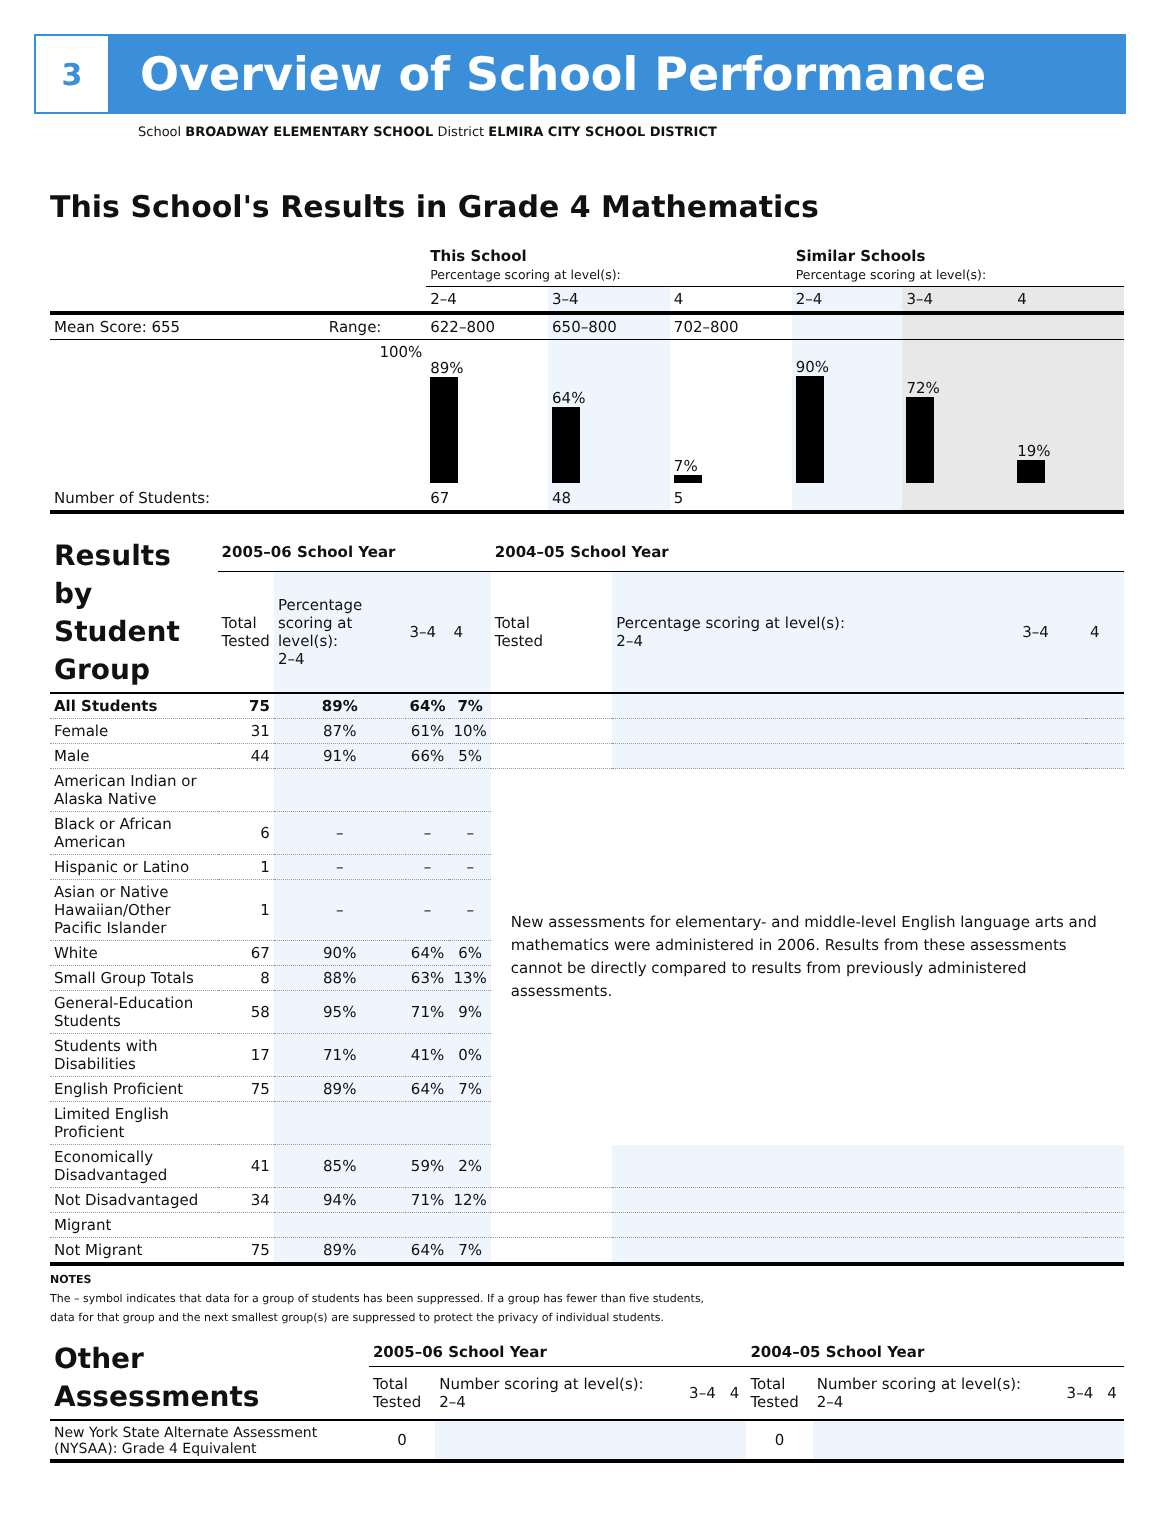3
Overview of School Performance
School BROADWAY ELEMENTARY SCHOOL District ELMIRA CITY SCHOOL DISTRICT
This School's Results in Grade 4 Mathematics
| | | This School Percentage scoring at level(s): | | | Similar Schools Percentage scoring at level(s): | | |
| | | 2–4 | 3–4 | 4 | 2–4 | 3–4 | 4 |
| Mean Score: 655 | Range: | 622–800 | 650–800 | 702–800 | | | |
| | 100% | 89% | 64% | 7% | 90% | 72% | 19% |
| Number of Students: | | 67 | 48 | 5 | | | |
| Results by Student Group | 2005–06 School Year | | | | 2004–05 School Year | | | |
| --- | --- | --- | --- | --- | --- | --- | --- | --- |
| | Total Tested | Percentage scoring at level(s): 2–4 | 3–4 | 4 | Total Tested | Percentage scoring at level(s): 2–4 | 3–4 | 4 |
| All Students | 75 | 89% | 64% | 7% | | | | |
| Female | 31 | 87% | 61% | 10% | | | | |
| Male | 44 | 91% | 66% | 5% | | | | |
| American Indian or Alaska Native | | | | | New assessments for elementary- and middle-level English language arts and mathematics were administered in 2006. Results from these assessments cannot be directly compared to results from previously administered assessments. | | | |
| Black or African American | 6 | – | – | – | | | | |
| Hispanic or Latino | 1 | – | – | – | | | | |
| Asian or Native Hawaiian/Other Pacific Islander | 1 | – | – | – | | | | |
| White | 67 | 90% | 64% | 6% | | | | |
| Small Group Totals | 8 | 88% | 63% | 13% | | | | |
| General-Education Students | 58 | 95% | 71% | 9% | | | | |
| Students with Disabilities | 17 | 71% | 41% | 0% | | | | |
| English Proficient | 75 | 89% | 64% | 7% | | | | |
| Limited English Proficient | | | | | | | | |
| Economically Disadvantaged | 41 | 85% | 59% | 2% | | | | |
| Not Disadvantaged | 34 | 94% | 71% | 12% | | | | |
| Migrant | | | | | | | | |
| Not Migrant | 75 | 89% | 64% | 7% | | | | |
NOTES
The – symbol indicates that data for a group of students has been suppressed. If a group has fewer than five students,
data for that group and the next smallest group(s) are suppressed to protect the privacy of individual students.
| Other Assessments | 2005–06 School Year | | | | 2004–05 School Year | | | |
| --- | --- | --- | --- | --- | --- | --- | --- | --- |
| | Total Tested | Number scoring at level(s): 2–4 | 3–4 | 4 | Total Tested | Number scoring at level(s): 2–4 | 3–4 | 4 |
| New York State Alternate Assessment (NYSAA): Grade 4 Equivalent | 0 | | | | 0 | | | |